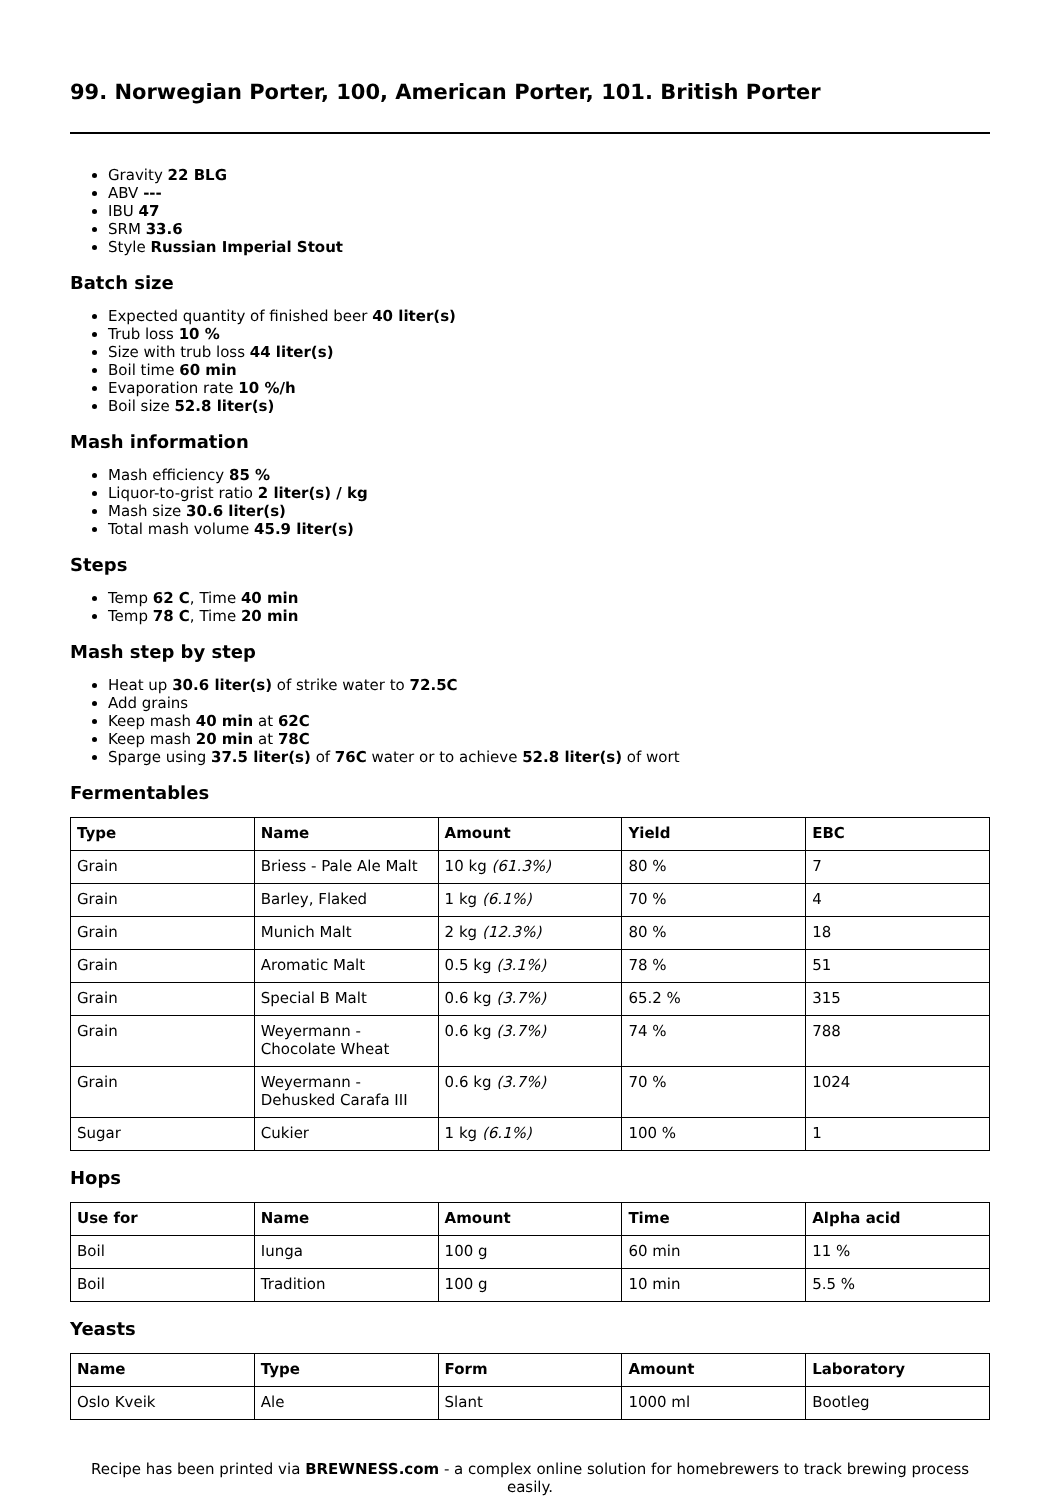99. Norwegian Porter, 100, American Porter, 101. British Porter
Gravity 22 BLG
ABV ---
IBU 47
SRM 33.6
Style Russian Imperial Stout
Batch size
Expected quantity of finished beer 40 liter(s)
Trub loss 10 %
Size with trub loss 44 liter(s)
Boil time 60 min
Evaporation rate 10 %/h
Boil size 52.8 liter(s)
Mash information
Mash efficiency 85 %
Liquor-to-grist ratio 2 liter(s) / kg
Mash size 30.6 liter(s)
Total mash volume 45.9 liter(s)
Steps
Temp 62 C, Time 40 min
Temp 78 C, Time 20 min
Mash step by step
Heat up 30.6 liter(s) of strike water to 72.5C
Add grains
Keep mash 40 min at 62C
Keep mash 20 min at 78C
Sparge using 37.5 liter(s) of 76C water or to achieve 52.8 liter(s) of wort
Fermentables
| Type | Name | Amount | Yield | EBC |
| --- | --- | --- | --- | --- |
| Grain | Briess - Pale Ale Malt | 10 kg (61.3%) | 80 % | 7 |
| Grain | Barley, Flaked | 1 kg (6.1%) | 70 % | 4 |
| Grain | Munich Malt | 2 kg (12.3%) | 80 % | 18 |
| Grain | Aromatic Malt | 0.5 kg (3.1%) | 78 % | 51 |
| Grain | Special B Malt | 0.6 kg (3.7%) | 65.2 % | 315 |
| Grain | Weyermann - Chocolate Wheat | 0.6 kg (3.7%) | 74 % | 788 |
| Grain | Weyermann - Dehusked Carafa III | 0.6 kg (3.7%) | 70 % | 1024 |
| Sugar | Cukier | 1 kg (6.1%) | 100 % | 1 |
Hops
| Use for | Name | Amount | Time | Alpha acid |
| --- | --- | --- | --- | --- |
| Boil | Iunga | 100 g | 60 min | 11 % |
| Boil | Tradition | 100 g | 10 min | 5.5 % |
Yeasts
| Name | Type | Form | Amount | Laboratory |
| --- | --- | --- | --- | --- |
| Oslo Kveik | Ale | Slant | 1000 ml | Bootleg |
Recipe has been printed via BREWNESS.com - a complex online solution for homebrewers to track brewing process easily.